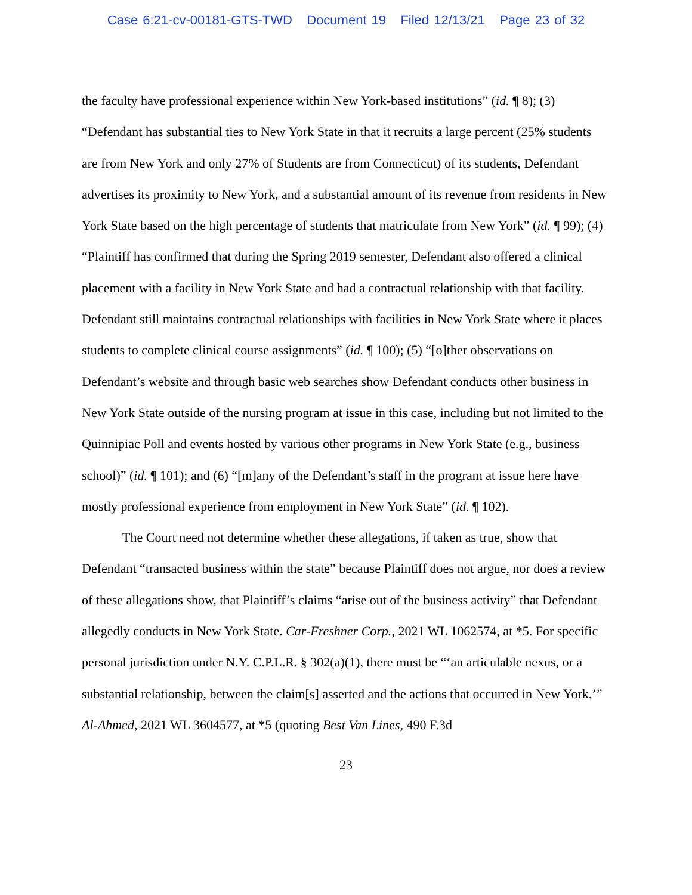Case 6:21-cv-00181-GTS-TWD Document 19 Filed 12/13/21 Page 23 of 32
the faculty have professional experience within New York-based institutions” (id. ¶ 8); (3) “Defendant has substantial ties to New York State in that it recruits a large percent (25% students are from New York and only 27% of Students are from Connecticut) of its students, Defendant advertises its proximity to New York, and a substantial amount of its revenue from residents in New York State based on the high percentage of students that matriculate from New York” (id. ¶ 99); (4) “Plaintiff has confirmed that during the Spring 2019 semester, Defendant also offered a clinical placement with a facility in New York State and had a contractual relationship with that facility. Defendant still maintains contractual relationships with facilities in New York State where it places students to complete clinical course assignments” (id. ¶ 100); (5) “[o]ther observations on Defendant’s website and through basic web searches show Defendant conducts other business in New York State outside of the nursing program at issue in this case, including but not limited to the Quinnipiac Poll and events hosted by various other programs in New York State (e.g., business school)” (id. ¶ 101); and (6) “[m]any of the Defendant’s staff in the program at issue here have mostly professional experience from employment in New York State” (id. ¶ 102).
The Court need not determine whether these allegations, if taken as true, show that Defendant “transacted business within the state” because Plaintiff does not argue, nor does a review of these allegations show, that Plaintiff’s claims “arise out of the business activity” that Defendant allegedly conducts in New York State. Car-Freshner Corp., 2021 WL 1062574, at *5. For specific personal jurisdiction under N.Y. C.P.L.R. § 302(a)(1), there must be “‘an articulable nexus, or a substantial relationship, between the claim[s] asserted and the actions that occurred in New York.’” Al-Ahmed, 2021 WL 3604577, at *5 (quoting Best Van Lines, 490 F.3d
23